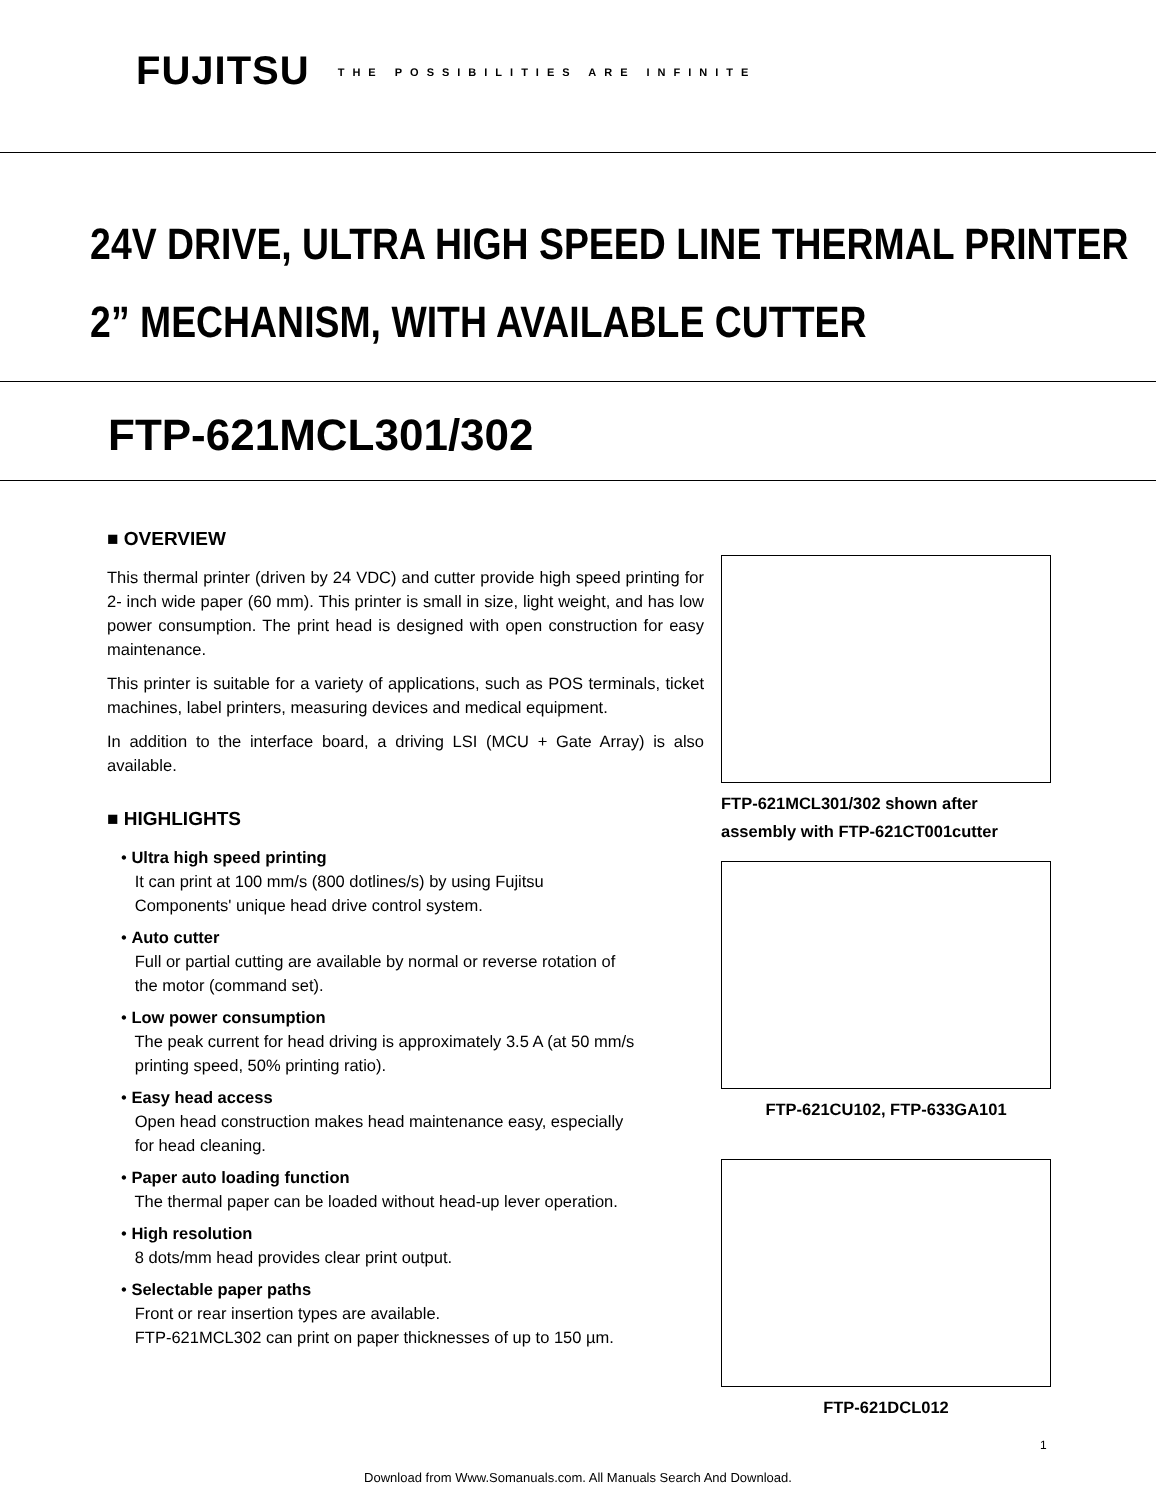FUJITSU THE POSSIBILITIES ARE INFINITE
24V DRIVE, ULTRA HIGH SPEED LINE THERMAL PRINTER
2” MECHANISM, WITH AVAILABLE CUTTER
FTP-621MCL301/302
■ OVERVIEW
This thermal printer (driven by 24 VDC) and cutter provide high speed printing for 2- inch wide paper (60 mm). This printer is small in size, light weight, and has low power consumption. The print head is designed with open construction for easy maintenance.
This printer is suitable for a variety of applications, such as POS terminals, ticket machines, label printers, measuring devices and medical equipment.
In addition to the interface board, a driving LSI (MCU + Gate Array) is also available.
■ HIGHLIGHTS
• Ultra high speed printing
It can print at 100 mm/s (800 dotlines/s) by using Fujitsu
Components' unique head drive control system.
• Auto cutter
Full or partial cutting are available by normal or reverse rotation of
the motor (command set).
• Low power consumption
The peak current for head driving is approximately 3.5 A (at 50 mm/s
printing speed, 50% printing ratio).
• Easy head access
Open head construction makes head maintenance easy, especially
for head cleaning.
• Paper auto loading function
The thermal paper can be loaded without head-up lever operation.
• High resolution
8 dots/mm head provides clear print output.
• Selectable paper paths
Front or rear insertion types are available.
FTP-621MCL302 can print on paper thicknesses of up to 150 µm.
FTP-621MCL301/302 shown after assembly with FTP-621CT001cutter
FTP-621CU102, FTP-633GA101
FTP-621DCL012
1
Download from Www.Somanuals.com. All Manuals Search And Download.